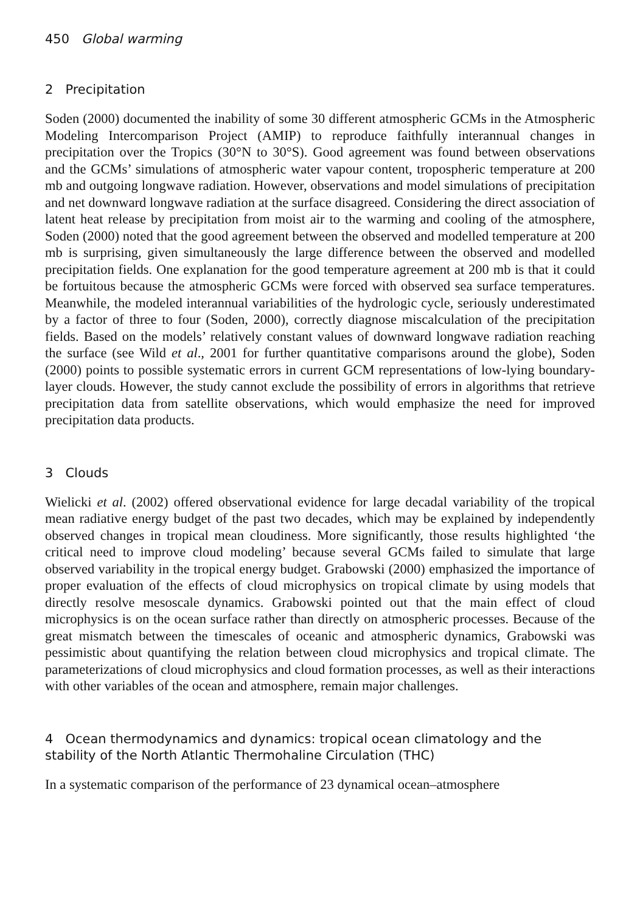450 Global warming
2 Precipitation
Soden (2000) documented the inability of some 30 different atmospheric GCMs in the Atmospheric Modeling Intercomparison Project (AMIP) to reproduce faithfully interannual changes in precipitation over the Tropics (30°N to 30°S). Good agreement was found between observations and the GCMs’ simulations of atmospheric water vapour content, tropospheric temperature at 200 mb and outgoing longwave radiation. However, observations and model simulations of precipitation and net downward longwave radiation at the surface disagreed. Considering the direct association of latent heat release by precipitation from moist air to the warming and cooling of the atmosphere, Soden (2000) noted that the good agreement between the observed and modelled temperature at 200 mb is surprising, given simultaneously the large difference between the observed and modelled precipitation fields. One explanation for the good temperature agreement at 200 mb is that it could be fortuitous because the atmospheric GCMs were forced with observed sea surface temperatures. Meanwhile, the modeled interannual variabilities of the hydrologic cycle, seriously underestimated by a factor of three to four (Soden, 2000), correctly diagnose miscalculation of the precipitation fields. Based on the models’ relatively constant values of downward longwave radiation reaching the surface (see Wild et al., 2001 for further quantitative comparisons around the globe), Soden (2000) points to possible systematic errors in current GCM representations of low-lying boundary-layer clouds. However, the study cannot exclude the possibility of errors in algorithms that retrieve precipitation data from satellite observations, which would emphasize the need for improved precipitation data products.
3 Clouds
Wielicki et al. (2002) offered observational evidence for large decadal variability of the tropical mean radiative energy budget of the past two decades, which may be explained by independently observed changes in tropical mean cloudiness. More significantly, those results highlighted ‘the critical need to improve cloud modeling’ because several GCMs failed to simulate that large observed variability in the tropical energy budget. Grabowski (2000) emphasized the importance of proper evaluation of the effects of cloud microphysics on tropical climate by using models that directly resolve mesoscale dynamics. Grabowski pointed out that the main effect of cloud microphysics is on the ocean surface rather than directly on atmospheric processes. Because of the great mismatch between the timescales of oceanic and atmospheric dynamics, Grabowski was pessimistic about quantifying the relation between cloud microphysics and tropical climate. The parameterizations of cloud microphysics and cloud formation processes, as well as their interactions with other variables of the ocean and atmosphere, remain major challenges.
4 Ocean thermodynamics and dynamics: tropical ocean climatology and the stability of the North Atlantic Thermohaline Circulation (THC)
In a systematic comparison of the performance of 23 dynamical ocean–atmosphere